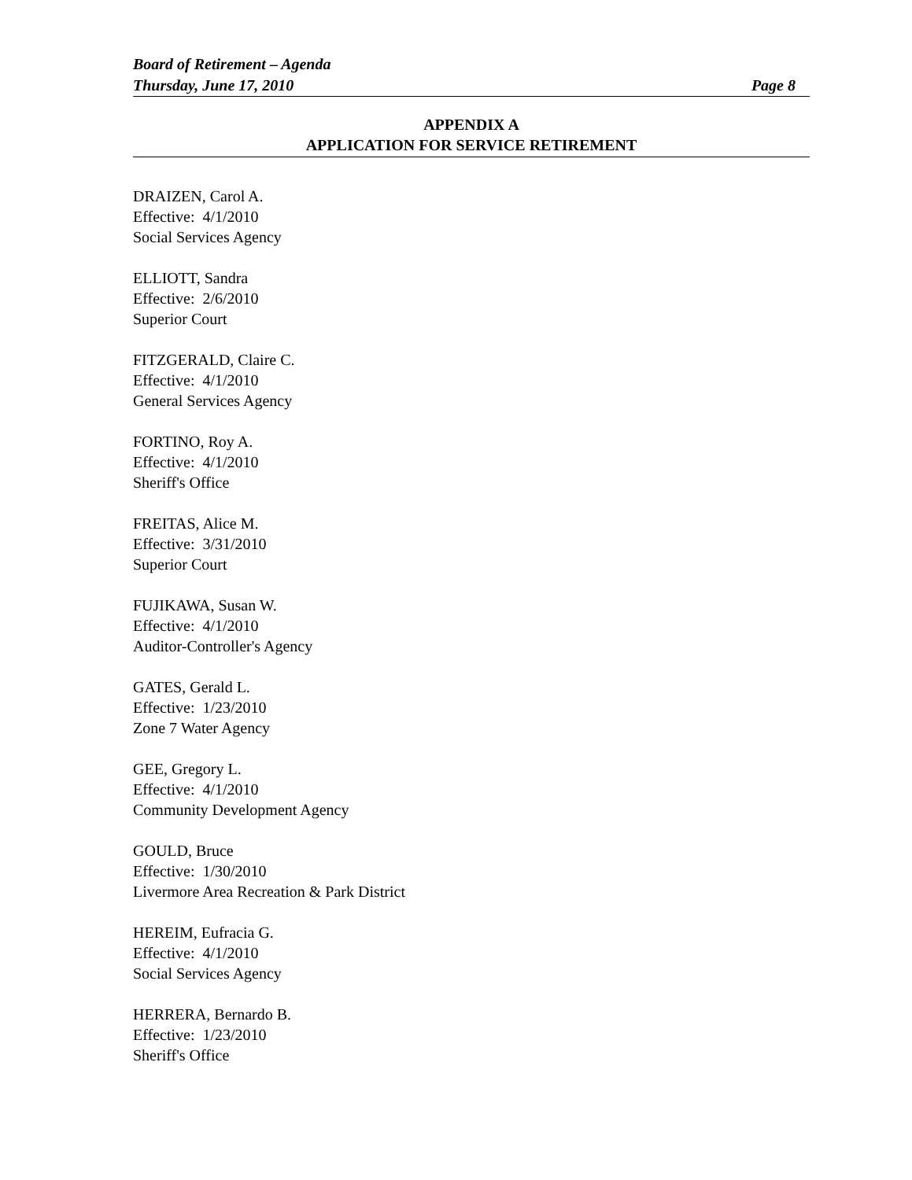Board of Retirement – Agenda
Thursday, June 17, 2010 Page 8
APPENDIX A
APPLICATION FOR SERVICE RETIREMENT
DRAIZEN, Carol A.
Effective: 4/1/2010
Social Services Agency
ELLIOTT, Sandra
Effective: 2/6/2010
Superior Court
FITZGERALD, Claire C.
Effective: 4/1/2010
General Services Agency
FORTINO, Roy A.
Effective: 4/1/2010
Sheriff's Office
FREITAS, Alice M.
Effective: 3/31/2010
Superior Court
FUJIKAWA, Susan W.
Effective: 4/1/2010
Auditor-Controller's Agency
GATES, Gerald L.
Effective: 1/23/2010
Zone 7 Water Agency
GEE, Gregory L.
Effective: 4/1/2010
Community Development Agency
GOULD, Bruce
Effective: 1/30/2010
Livermore Area Recreation & Park District
HEREIM, Eufracia G.
Effective: 4/1/2010
Social Services Agency
HERRERA, Bernardo B.
Effective: 1/23/2010
Sheriff's Office